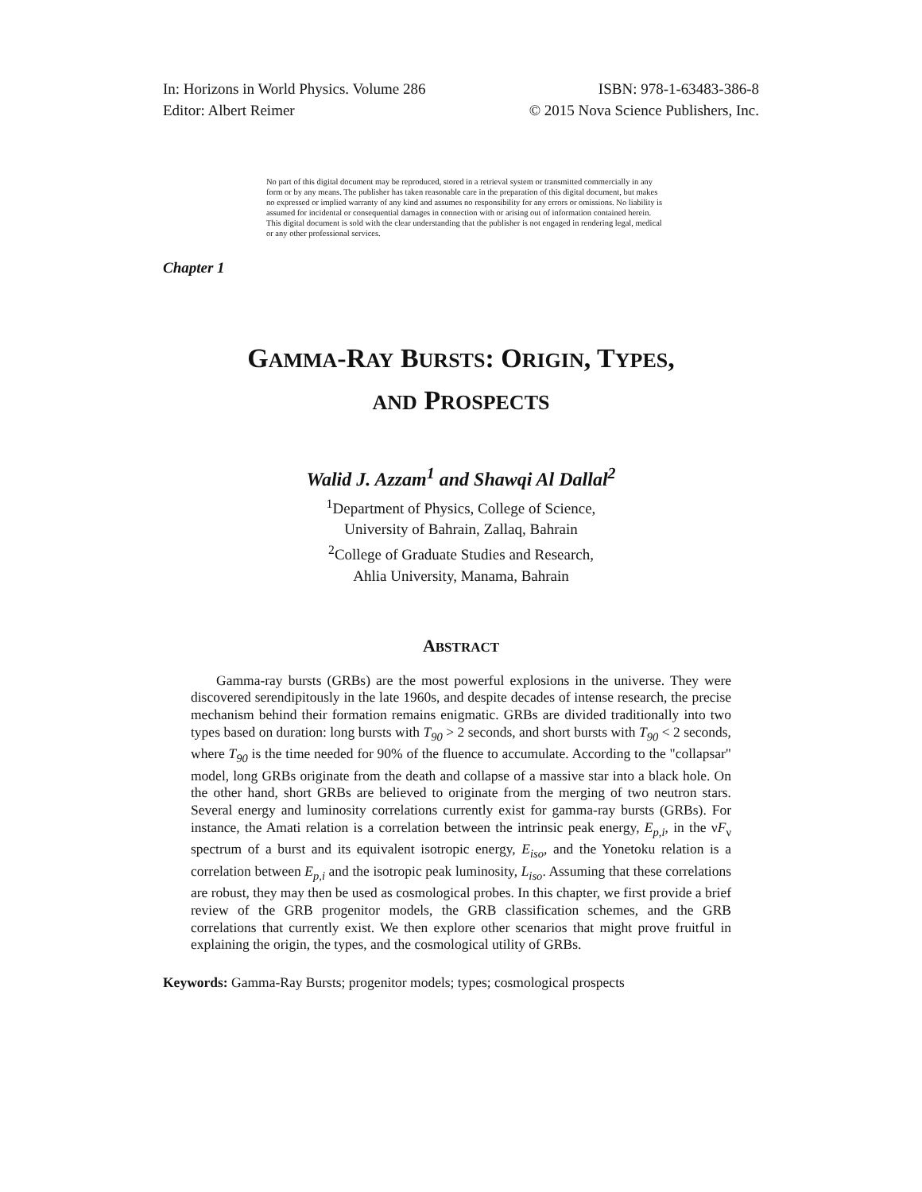In: Horizons in World Physics. Volume 286 ISBN: 978-1-63483-386-8
Editor: Albert Reimer © 2015 Nova Science Publishers, Inc.
No part of this digital document may be reproduced, stored in a retrieval system or transmitted commercially in any form or by any means. The publisher has taken reasonable care in the preparation of this digital document, but makes no expressed or implied warranty of any kind and assumes no responsibility for any errors or omissions. No liability is assumed for incidental or consequential damages in connection with or arising out of information contained herein. This digital document is sold with the clear understanding that the publisher is not engaged in rendering legal, medical or any other professional services.
Chapter 1
GAMMA-RAY BURSTS: ORIGIN, TYPES,
AND PROSPECTS
Walid J. Azzam<sup>1</sup> and Shawqi Al Dallal<sup>2</sup>
<sup>1</sup> Department of Physics, College of Science,
University of Bahrain, Zallaq, Bahrain
<sup>2</sup> College of Graduate Studies and Research,
Ahlia University, Manama, Bahrain
ABSTRACT
Gamma-ray bursts (GRBs) are the most powerful explosions in the universe. They were discovered serendipitously in the late 1960s, and despite decades of intense research, the precise mechanism behind their formation remains enigmatic. GRBs are divided traditionally into two types based on duration: long bursts with T<sub>90</sub> > 2 seconds, and short bursts with T<sub>90</sub> < 2 seconds, where T<sub>90</sub> is the time needed for 90% of the fluence to accumulate. According to the "collapsar" model, long GRBs originate from the death and collapse of a massive star into a black hole. On the other hand, short GRBs are believed to originate from the merging of two neutron stars. Several energy and luminosity correlations currently exist for gamma-ray bursts (GRBs). For instance, the Amati relation is a correlation between the intrinsic peak energy, E<sub>p,i</sub>, in the νF<sub>ν</sub> spectrum of a burst and its equivalent isotropic energy, E<sub>iso</sub>, and the Yonetoku relation is a correlation between E<sub>p,i</sub> and the isotropic peak luminosity, L<sub>iso</sub>. Assuming that these correlations are robust, they may then be used as cosmological probes. In this chapter, we first provide a brief review of the GRB progenitor models, the GRB classification schemes, and the GRB correlations that currently exist. We then explore other scenarios that might prove fruitful in explaining the origin, the types, and the cosmological utility of GRBs.
Keywords: Gamma-Ray Bursts; progenitor models; types; cosmological prospects